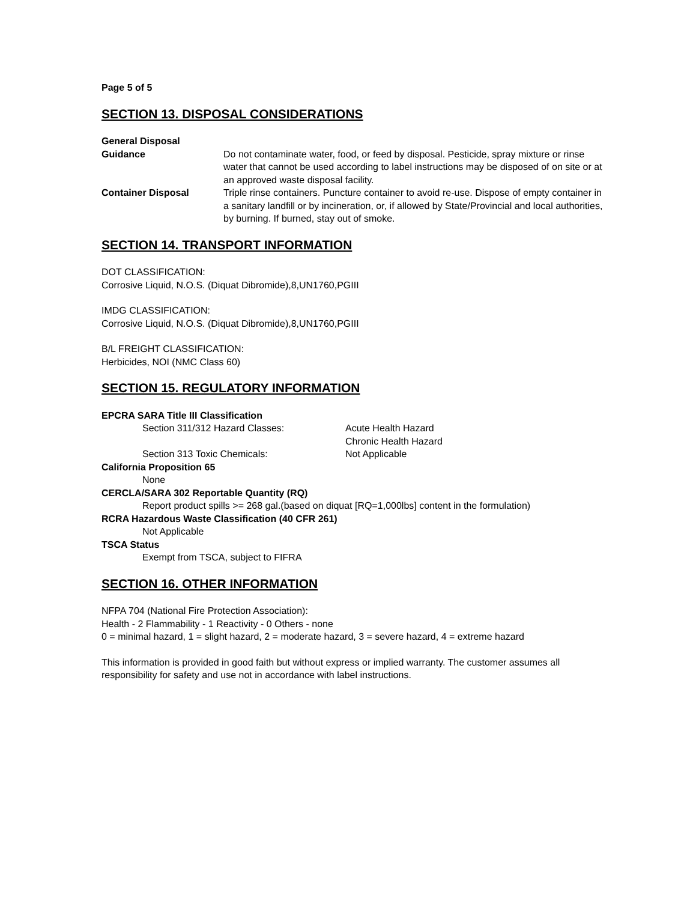Page 5 of 5
SECTION 13. DISPOSAL CONSIDERATIONS
General Disposal
Guidance Do not contaminate water, food, or feed by disposal. Pesticide, spray mixture or rinse water that cannot be used according to label instructions may be disposed of on site or at an approved waste disposal facility.
Container Disposal Triple rinse containers. Puncture container to avoid re-use. Dispose of empty container in a sanitary landfill or by incineration, or, if allowed by State/Provincial and local authorities, by burning. If burned, stay out of smoke.
SECTION 14. TRANSPORT INFORMATION
DOT CLASSIFICATION:
Corrosive Liquid, N.O.S. (Diquat Dibromide),8,UN1760,PGIII
IMDG CLASSIFICATION:
Corrosive Liquid, N.O.S. (Diquat Dibromide),8,UN1760,PGIII
B/L FREIGHT CLASSIFICATION:
Herbicides, NOI (NMC Class 60)
SECTION 15. REGULATORY INFORMATION
EPCRA SARA Title III Classification
Section 311/312 Hazard Classes: Acute Health Hazard
Chronic Health Hazard
Section 313 Toxic Chemicals: Not Applicable
California Proposition 65
None
CERCLA/SARA 302 Reportable Quantity (RQ)
Report product spills >= 268 gal.(based on diquat [RQ=1,000lbs] content in the formulation)
RCRA Hazardous Waste Classification (40 CFR 261)
Not Applicable
TSCA Status
Exempt from TSCA, subject to FIFRA
SECTION 16. OTHER INFORMATION
NFPA 704 (National Fire Protection Association):
Health - 2 Flammability - 1 Reactivity - 0 Others - none
0 = minimal hazard, 1 = slight hazard, 2 = moderate hazard, 3 = severe hazard, 4 = extreme hazard
This information is provided in good faith but without express or implied warranty. The customer assumes all responsibility for safety and use not in accordance with label instructions.